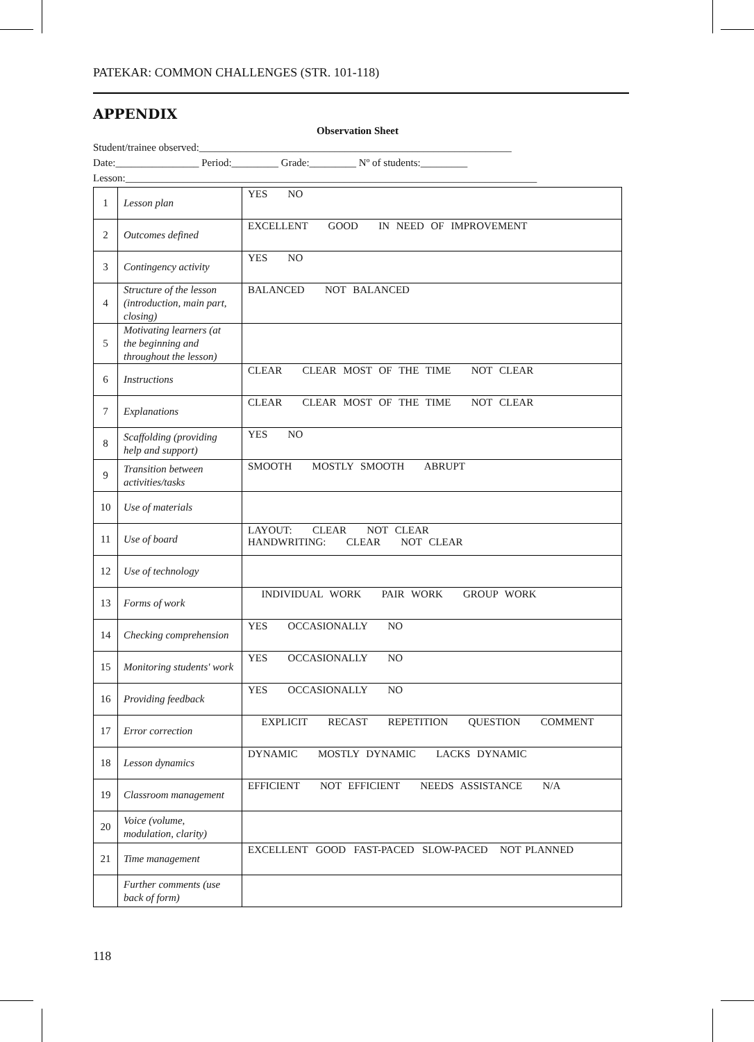PATEKAR: COMMON CHALLENGES (STR. 101-118)
APPENDIX
Observation Sheet
Student/trainee observed:____________________________________________________________
Date:________________ Period:_________ Grade:_________ Nº of students:_________
Lesson:_______________________________________________________________________________
| 1 | Lesson plan | YES NO |
| 2 | Outcomes defined | EXCELLENT GOOD IN NEED OF IMPROVEMENT |
| 3 | Contingency activity | YES NO |
| 4 | Structure of the lesson (introduction, main part, closing) | BALANCED NOT BALANCED |
| 5 | Motivating learners (at the beginning and throughout the lesson) | |
| 6 | Instructions | CLEAR CLEAR MOST OF THE TIME NOT CLEAR |
| 7 | Explanations | CLEAR CLEAR MOST OF THE TIME NOT CLEAR |
| 8 | Scaffolding (providing help and support) | YES NO |
| 9 | Transition between activities/tasks | SMOOTH MOSTLY SMOOTH ABRUPT |
| 10 | Use of materials | |
| 11 | Use of board | LAYOUT: CLEAR NOT CLEAR HANDWRITING: CLEAR NOT CLEAR |
| 12 | Use of technology | |
| 13 | Forms of work | INDIVIDUAL WORK PAIR WORK GROUP WORK |
| 14 | Checking comprehension | YES OCCASIONALLY NO |
| 15 | Monitoring students' work | YES OCCASIONALLY NO |
| 16 | Providing feedback | YES OCCASIONALLY NO |
| 17 | Error correction | EXPLICIT RECAST REPETITION QUESTION COMMENT |
| 18 | Lesson dynamics | DYNAMIC MOSTLY DYNAMIC LACKS DYNAMIC |
| 19 | Classroom management | EFFICIENT NOT EFFICIENT NEEDS ASSISTANCE N/A |
| 20 | Voice (volume, modulation, clarity) | |
| 21 | Time management | EXCELLENT GOOD FAST-PACED SLOW-PACED NOT PLANNED |
| | Further comments (use back of form) | |
118